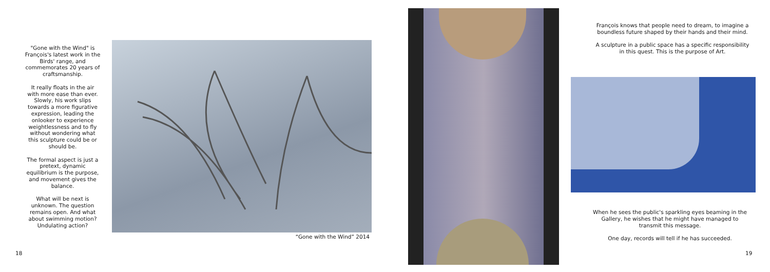"Gone with the Wind" is François's latest work in the Birds' range, and commemorates 20 years of craftsmanship.
It really floats in the air with more ease than ever. Slowly, his work slips towards a more figurative expression, leading the onlooker to experience weightlessness and to fly without wondering what this sculpture could be or should be.
The formal aspect is just a pretext, dynamic equilibrium is the purpose, and movement gives the balance.
What will be next is unknown. The question remains open. And what about swimming motion? Undulating action?
“Gone with the Wind” 2014
18
François knows that people need to dream, to imagine a boundless future shaped by their hands and their mind.
A sculpture in a public space has a specific responsibility in this quest. This is the purpose of Art.
When he sees the public's sparkling eyes beaming in the Gallery, he wishes that he might have managed to transmit this message.
One day, records will tell if he has succeeded.
19